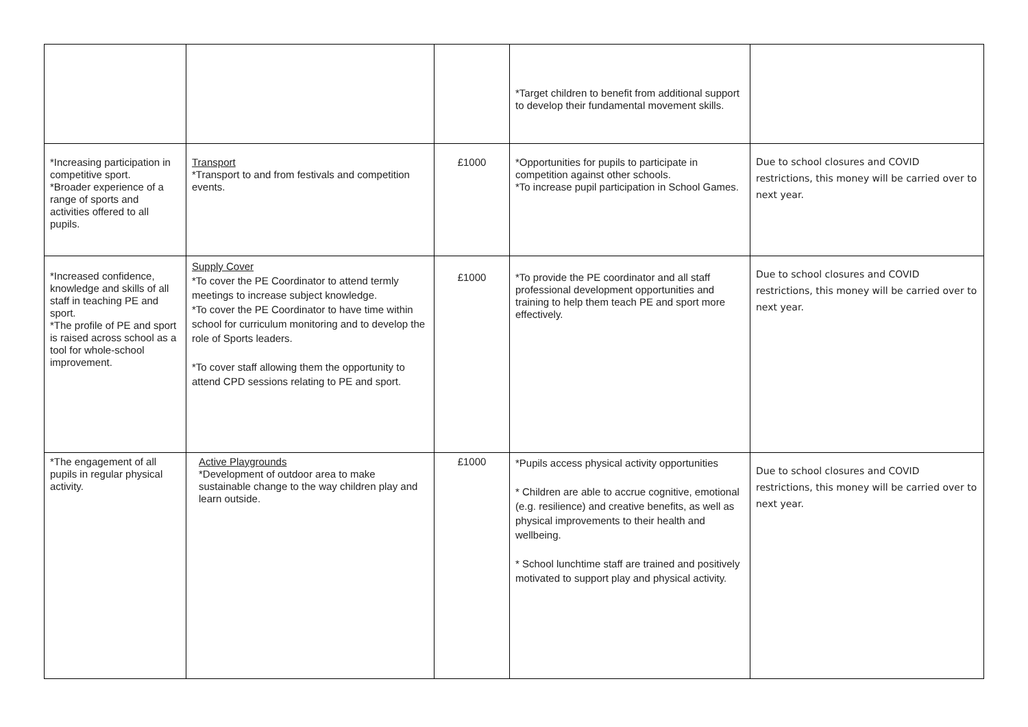| | | | *Target children to benefit from additional support to develop their fundamental movement skills. | |
| *Increasing participation in competitive sport. *Broader experience of a range of sports and activities offered to all pupils. | Transport *Transport to and from festivals and competition events. | £1000 | *Opportunities for pupils to participate in competition against other schools. *To increase pupil participation in School Games. | Due to school closures and COVID restrictions, this money will be carried over to next year. |
| *Increased confidence, knowledge and skills of all staff in teaching PE and sport. *The profile of PE and sport is raised across school as a tool for whole-school improvement. | Supply Cover *To cover the PE Coordinator to attend termly meetings to increase subject knowledge. *To cover the PE Coordinator to have time within school for curriculum monitoring and to develop the role of Sports leaders. *To cover staff allowing them the opportunity to attend CPD sessions relating to PE and sport. | £1000 | *To provide the PE coordinator and all staff professional development opportunities and training to help them teach PE and sport more effectively. | Due to school closures and COVID restrictions, this money will be carried over to next year. |
| *The engagement of all pupils in regular physical activity. | Active Playgrounds *Development of outdoor area to make sustainable change to the way children play and learn outside. | £1000 | *Pupils access physical activity opportunities * Children are able to accrue cognitive, emotional (e.g. resilience) and creative benefits, as well as physical improvements to their health and wellbeing. * School lunchtime staff are trained and positively motivated to support play and physical activity. | Due to school closures and COVID restrictions, this money will be carried over to next year. |